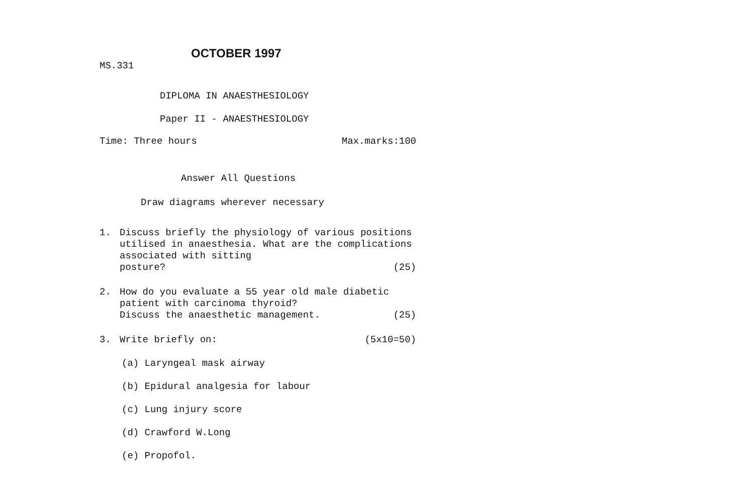OCTOBER 1997
MS.331
DIPLOMA IN ANAESTHESIOLOGY
Paper II - ANAESTHESIOLOGY
Time: Three hours Max.marks:100
Answer All Questions
Draw diagrams wherever necessary
1. Discuss briefly the physiology of various positions utilised in anaesthesia. What are the complications associated with sitting
posture? (25)
2. How do you evaluate a 55 year old male diabetic patient with carcinoma thyroid?
Discuss the anaesthetic management. (25)
3. Write briefly on: (5x10=50)
(a) Laryngeal mask airway
(b) Epidural analgesia for labour
(c) Lung injury score
(d) Crawford W.Long
(e) Propofol.